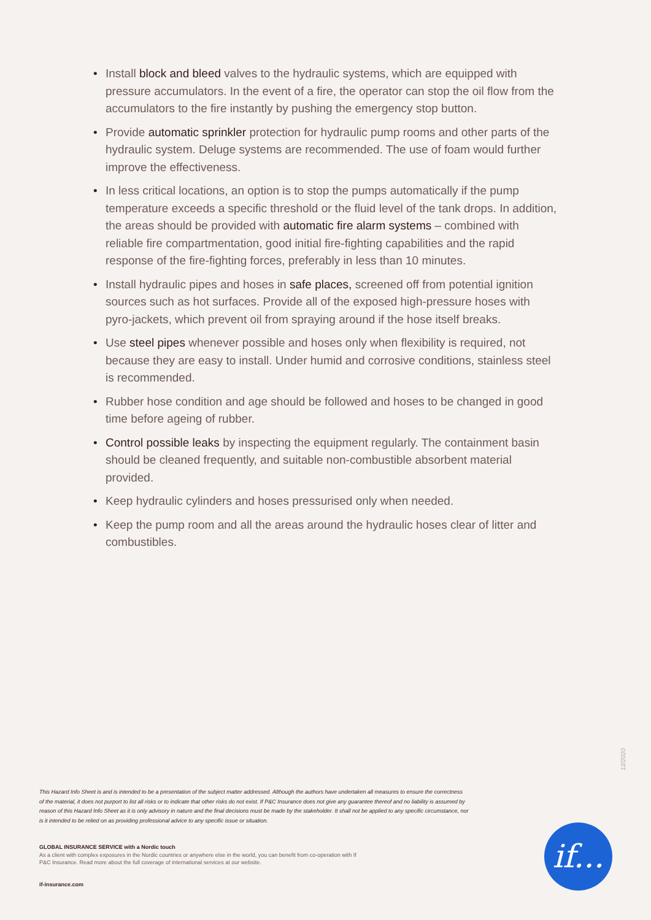• Install block and bleed valves to the hydraulic systems, which are equipped with pressure accumulators. In the event of a fire, the operator can stop the oil flow from the accumulators to the fire instantly by pushing the emergency stop button.
• Provide automatic sprinkler protection for hydraulic pump rooms and other parts of the hydraulic system. Deluge systems are recommended. The use of foam would further improve the effectiveness.
• In less critical locations, an option is to stop the pumps automatically if the pump temperature exceeds a specific threshold or the fluid level of the tank drops. In addition, the areas should be provided with automatic fire alarm systems – combined with reliable fire compartmentation, good initial fire-fighting capabilities and the rapid response of the fire-fighting forces, preferably in less than 10 minutes.
• Install hydraulic pipes and hoses in safe places, screened off from potential ignition sources such as hot surfaces. Provide all of the exposed high-pressure hoses with pyro-jackets, which prevent oil from spraying around if the hose itself breaks.
• Use steel pipes whenever possible and hoses only when flexibility is required, not because they are easy to install. Under humid and corrosive conditions, stainless steel is recommended.
• Rubber hose condition and age should be followed and hoses to be changed in good time before ageing of rubber.
• Control possible leaks by inspecting the equipment regularly. The containment basin should be cleaned frequently, and suitable non-combustible absorbent material provided.
• Keep hydraulic cylinders and hoses pressurised only when needed.
• Keep the pump room and all the areas around the hydraulic hoses clear of litter and combustibles.
12/2020
This Hazard Info Sheet is and is intended to be a presentation of the subject matter addressed. Although the authors have undertaken all measures to ensure the correctness of the material, it does not purport to list all risks or to indicate that other risks do not exist. If P&C Insurance does not give any guarantee thereof and no liability is assumed by reason of this Hazard Info Sheet as it is only advisory in nature and the final decisions must be made by the stakeholder. It shall not be applied to any specific circumstance, nor is it intended to be relied on as providing professional advice to any specific issue or situation.
GLOBAL INSURANCE SERVICE with a Nordic touch
As a client with complex exposures in the Nordic countries or anywhere else in the world, you can benefit from co-operation with If P&C Insurance. Read more about the full coverage of international services at our website.
if-insurance.com
if...